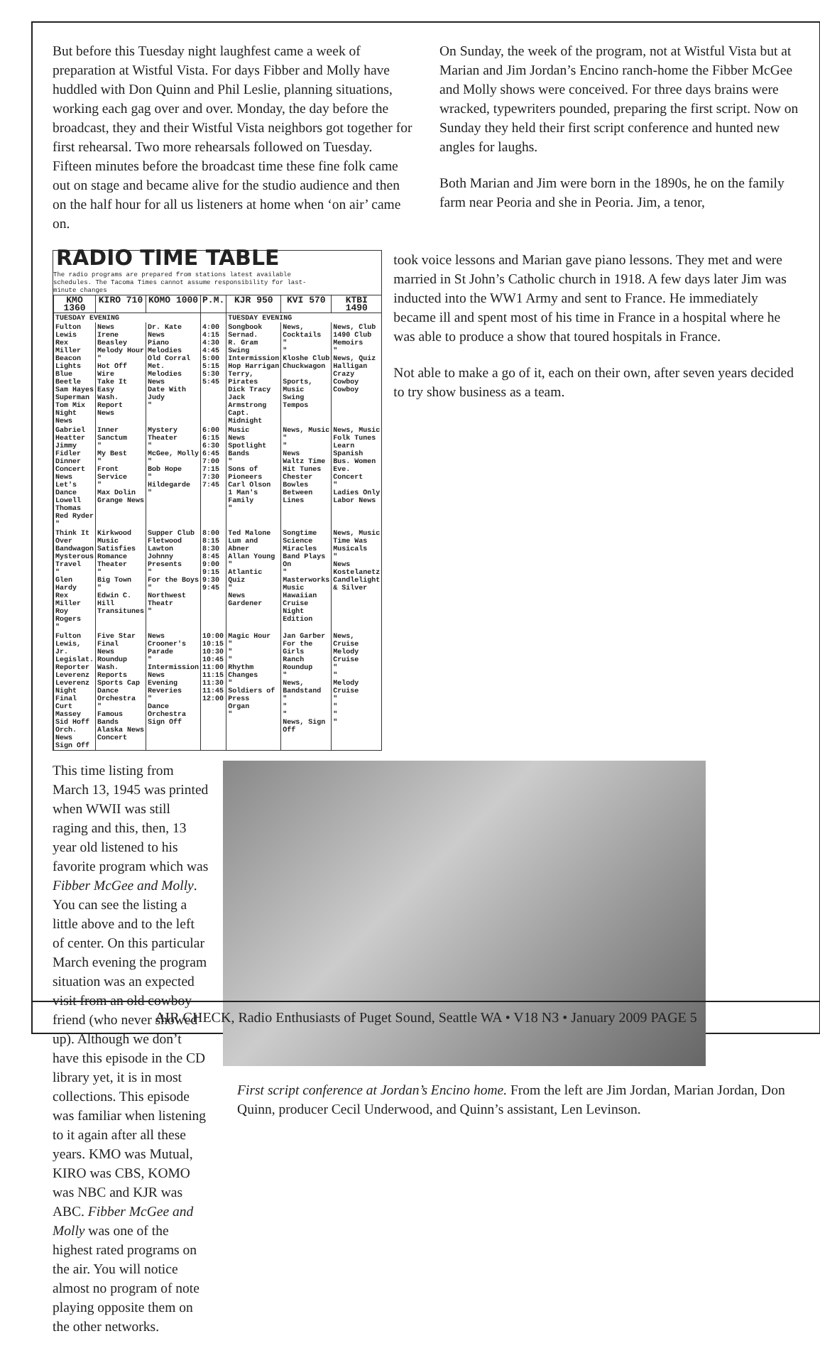But before this Tuesday night laughfest came a week of preparation at Wistful Vista. For days Fibber and Molly have huddled with Don Quinn and Phil Leslie, planning situations, working each gag over and over. Monday, the day before the broadcast, they and their Wistful Vista neighbors got together for first rehearsal. Two more rehearsals followed on Tuesday. Fifteen minutes before the broadcast time these fine folk came out on stage and became alive for the studio audience and then on the half hour for all us listeners at home when ‘on air’ came on.
On Sunday, the week of the program, not at Wistful Vista but at Marian and Jim Jordan’s Encino ranch-home the Fibber McGee and Molly shows were conceived. For three days brains were wracked, typewriters pounded, preparing the first script. Now on Sunday they held their first script conference and hunted new angles for laughs.
Both Marian and Jim were born in the 1890s, he on the family farm near Peoria and she in Peoria. Jim, a tenor,
RADIO TIME TABLE
The radio programs are prepared from stations latest available schedules. The Tacoma Times cannot assume responsibility for last-minute changes
| KMO 1360 | KIRO 710 | KOMO 1000 | P.M. | KJR 950 | KVI 570 | KTBI 1490 |
| --- | --- | --- | --- | --- | --- | --- |
| TUESDAY EVENING | | | | TUESDAY EVENING | | |
| Fulton Lewis Rex Miller Beacon Lights Blue Beetle Sam Hayes Superman Tom Mix Night News | News Irene Beasley Melody Hour " Hot Off Wire Take It Easy Wash. Report News | Dr. Kate News Piano Melodies Old Corral Met. Melodies News Date With Judy " | 4:00 4:15 4:30 4:45 5:00 5:15 5:30 5:45 | Songbook Sernad. R. Gram Swing Intermission Hop Harrigan Terry, Pirates Dick Tracy Jack Armstrong Capt. Midnight | News, Cocktails " " Kloshe Club Chuckwagon Sports, Music Swing Tempos | News, Club 1490 Club Memoirs " News, Quiz Halligan Crazy Cowboy Cowboy |
| Gabriel Heatter Jimmy Fidler Dinner Concert News Let's Dance Lowell Thomas Red Ryder " | Inner Sanctum " My Best " Front Service " Max Dolin Grange News | Mystery Theater " McGee, Molly " Bob Hope " Hildegarde " | 6:00 6:15 6:30 6:45 7:00 7:15 7:30 7:45 | Music News Spotlight Bands " Sons of Pioneers Carl Olson 1 Man's Family " | News, Music " " News Waltz Time Hit Tunes Chester Bowles Between Lines | News, Music Folk Tunes Learn Spanish Bus. Women Eve. Concert " Ladies Only Labor News |
| Think It Over Bandwagon Mysterous Travel " Glen Hardy Rex Miller Roy Rogers " | Kirkwood Music Satisfies Romance Theater " Big Town " Edwin C. Hill Transitunes | Supper Club Fletwood Lawton Johnny Presents " For the Boys " Northwest Theatr " | 8:00 8:15 8:30 8:45 9:00 9:15 9:30 9:45 | Ted Malone Lum and Abner Allan Young " Atlantic Quiz " News Gardener | Songtime Science Miracles Band Plays On " Masterworks Music Hawaiian Cruise Night Edition | News, Music Time Was Musicals " News Kostelanetz Candlelight & Silver |
| Fulton Lewis, Jr. Legislat. Reporter Leverenz Leverenz Night Final Curt Massey Sid Hoff Orch. News Sign Off | Five Star Final News Roundup Wash. Reports Sports Cap Dance Orchestra " Famous Bands Alaska News Concert | News Crooner's Parade " Intermission News Evening Reveries " Dance Orchestra Sign Off | 10:00 10:15 10:30 10:45 11:00 11:15 11:30 11:45 12:00 | Magic Hour " " " Rhythm Changes " Soldiers of Press Organ " | Jan Garber For the Girls Ranch Roundup " News, Bandstand " " " News, Sign Off | News, Cruise Melody Cruise " " Melody Cruise " " " " |
took voice lessons and Marian gave piano lessons. They met and were married in St John’s Catholic church in 1918. A few days later Jim was inducted into the WW1 Army and sent to France. He immediately became ill and spent most of his time in France in a hospital where he was able to produce a show that toured hospitals in France.
Not able to make a go of it, each on their own, after seven years decided to try show business as a team.
This time listing from March 13, 1945 was printed when WWII was still raging and this, then, 13 year old listened to his favorite program which was Fibber McGee and Molly. You can see the listing a little above and to the left of center. On this particular March evening the program situation was an expected visit from an old cowboy friend (who never showed up). Although we don’t have this episode in the CD library yet, it is in most collections. This episode was familiar when listening to it again after all these years. KMO was Mutual, KIRO was CBS, KOMO was NBC and KJR was ABC. Fibber McGee and Molly was one of the highest rated programs on the air. You will notice almost no program of note playing opposite them on the other networks.
First script conference at Jordan’s Encino home. From the left are Jim Jordan, Marian Jordan, Don Quinn, producer Cecil Underwood, and Quinn’s assistant, Len Levinson.
AIR CHECK, Radio Enthusiasts of Puget Sound, Seattle WA • V18 N3 • January 2009 PAGE 5